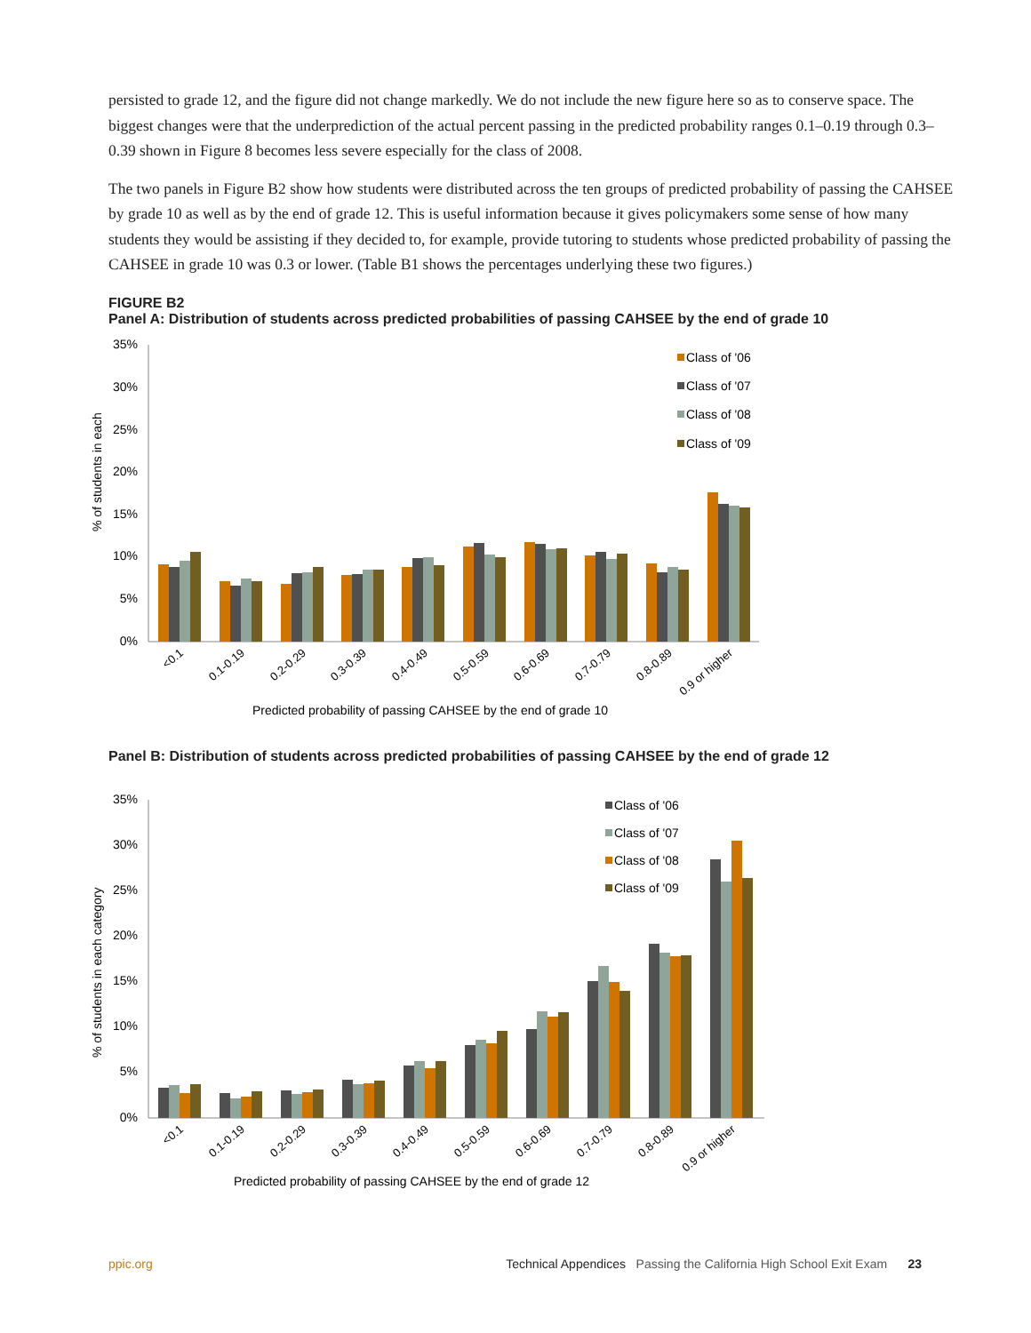persisted to grade 12, and the figure did not change markedly. We do not include the new figure here so as to conserve space. The biggest changes were that the underprediction of the actual percent passing in the predicted probability ranges 0.1–0.19 through 0.3–0.39 shown in Figure 8 becomes less severe especially for the class of 2008.
The two panels in Figure B2 show how students were distributed across the ten groups of predicted probability of passing the CAHSEE by grade 10 as well as by the end of grade 12. This is useful information because it gives policymakers some sense of how many students they would be assisting if they decided to, for example, provide tutoring to students whose predicted probability of passing the CAHSEE in grade 10 was 0.3 or lower. (Table B1 shows the percentages underlying these two figures.)
FIGURE B2
Panel A: Distribution of students across predicted probabilities of passing CAHSEE by the end of grade 10
% of students in each
35%
30%
25%
20%
15%
10%
5%
0%
Class of '06
Class of '07
Class of '08
Class of '09
<0.1
0.1-0.19
0.2-0.29
0.3-0.39
0.4-0.49
0.5-0.59
0.6-0.69
0.7-0.79
0.8-0.89
0.9 or higher
Predicted probability of passing CAHSEE by the end of grade 10
Panel B: Distribution of students across predicted probabilities of passing CAHSEE by the end of grade 12
% of students in each category
35%
30%
25%
20%
15%
10%
5%
0%
Class of '06
Class of '07
Class of '08
Class of '09
<0.1
0.1-0.19
0.2-0.29
0.3-0.39
0.4-0.49
0.5-0.59
0.6-0.69
0.7-0.79
0.8-0.89
0.9 or higher
Predicted probability of passing CAHSEE by the end of grade 12
ppic.org Technical Appendices Passing the California High School Exit Exam 23